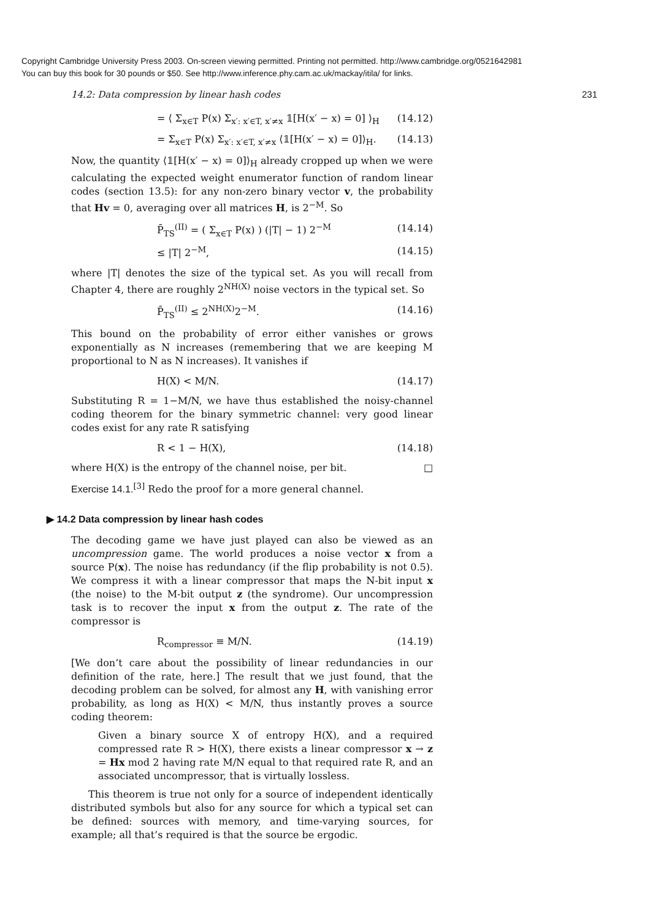Copyright Cambridge University Press 2003. On-screen viewing permitted. Printing not permitted. http://www.cambridge.org/0521642981
You can buy this book for 30 pounds or $50. See http://www.inference.phy.cam.ac.uk/mackay/itila/ for links.
14.2: Data compression by linear hash codes 231
= ⟨ Σ<sub>x∈T</sub> P(x) Σ<sub>x′: x′∈T, x′≠x</sub> 𝟙[H(x′ − x) = 0] ⟩<sub>H</sub> (14.12)
= Σ<sub>x∈T</sub> P(x) Σ<sub>x′: x′∈T, x′≠x</sub> ⟨𝟙[H(x′ − x) = 0]⟩<sub>H</sub>. (14.13)
Now, the quantity ⟨𝟙[H(x′ − x) = 0]⟩<sub>H</sub> already cropped up when we were calculating the expected weight enumerator function of random linear codes (section 13.5): for any non-zero binary vector v, the probability that Hv = 0, averaging over all matrices H, is 2<sup>−M</sup>. So
P̄<sub>TS</sub><sup>(II)</sup> = ( Σ<sub>x∈T</sub> P(x) ) (|T| − 1) 2<sup>−M</sup> (14.14)
≤ |T| 2<sup>−M</sup>, (14.15)
where |T| denotes the size of the typical set. As you will recall from Chapter 4, there are roughly 2<sup>NH(X)</sup> noise vectors in the typical set. So
P̄<sub>TS</sub><sup>(II)</sup> ≤ 2<sup>NH(X)</sup>2<sup>−M</sup>. (14.16)
This bound on the probability of error either vanishes or grows exponentially as N increases (remembering that we are keeping M proportional to N as N increases). It vanishes if
H(X) < M/N. (14.17)
Substituting R = 1−M/N, we have thus established the noisy-channel coding theorem for the binary symmetric channel: very good linear codes exist for any rate R satisfying
R < 1 − H(X), (14.18)
where H(X) is the entropy of the channel noise, per bit. □
Exercise 14.1.<sup>[3]</sup> Redo the proof for a more general channel.
▶ 14.2 Data compression by linear hash codes
The decoding game we have just played can also be viewed as an uncompression game. The world produces a noise vector x from a source P(x). The noise has redundancy (if the flip probability is not 0.5). We compress it with a linear compressor that maps the N-bit input x (the noise) to the M-bit output z (the syndrome). Our uncompression task is to recover the input x from the output z. The rate of the compressor is
R<sub>compressor</sub> ≡ M/N. (14.19)
[We don’t care about the possibility of linear redundancies in our definition of the rate, here.] The result that we just found, that the decoding problem can be solved, for almost any H, with vanishing error probability, as long as H(X) < M/N, thus instantly proves a source coding theorem:
Given a binary source X of entropy H(X), and a required compressed rate R > H(X), there exists a linear compressor x → z = Hx mod 2 having rate M/N equal to that required rate R, and an associated uncompressor, that is virtually lossless.
This theorem is true not only for a source of independent identically distributed symbols but also for any source for which a typical set can be defined: sources with memory, and time-varying sources, for example; all that’s required is that the source be ergodic.